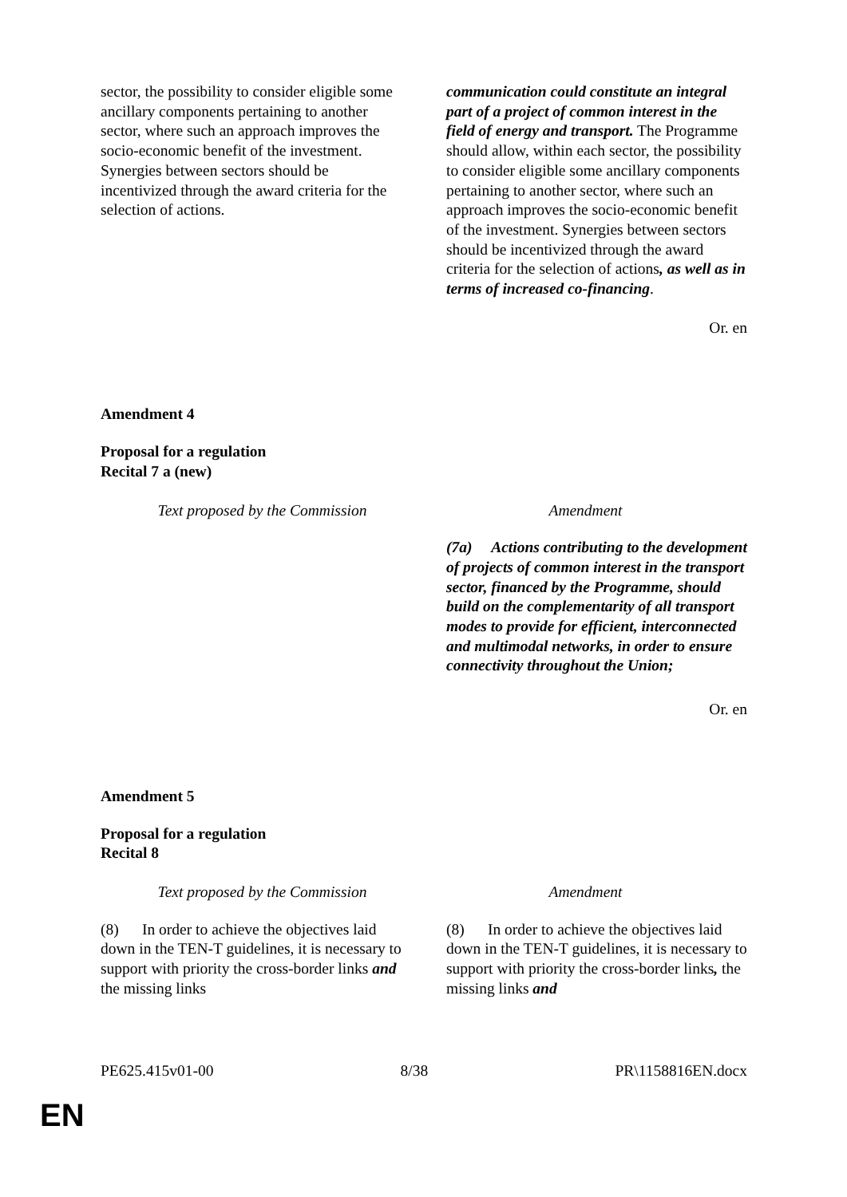| sector, the possibility to consider eligible some ancillary components pertaining to another sector, where such an approach improves the socio-economic benefit of the investment. Synergies between sectors should be incentivized through the award criteria for the selection of actions. | communication could constitute an integral part of a project of common interest in the field of energy and transport. The Programme should allow, within each sector, the possibility to consider eligible some ancillary components pertaining to another sector, where such an approach improves the socio-economic benefit of the investment. Synergies between sectors should be incentivized through the award criteria for the selection of actions , as well as in terms of increased co-financing . |
Or. en
Amendment 4
Proposal for a regulation
Recital 7 a (new)
| Text proposed by the Commission | Amendment |
| | (7a) Actions contributing to the development of projects of common interest in the transport sector, financed by the Programme, should build on the complementarity of all transport modes to provide for efficient, interconnected and multimodal networks, in order to ensure connectivity throughout the Union; |
Or. en
Amendment 5
Proposal for a regulation
Recital 8
| Text proposed by the Commission | Amendment |
| (8) In order to achieve the objectives laid down in the TEN-T guidelines, it is necessary to support with priority the cross-border links and the missing links | (8) In order to achieve the objectives laid down in the TEN-T guidelines, it is necessary to support with priority the cross-border links , the missing links and |
PE625.415v01-00 8/38 PR\1158816EN.docx
EN